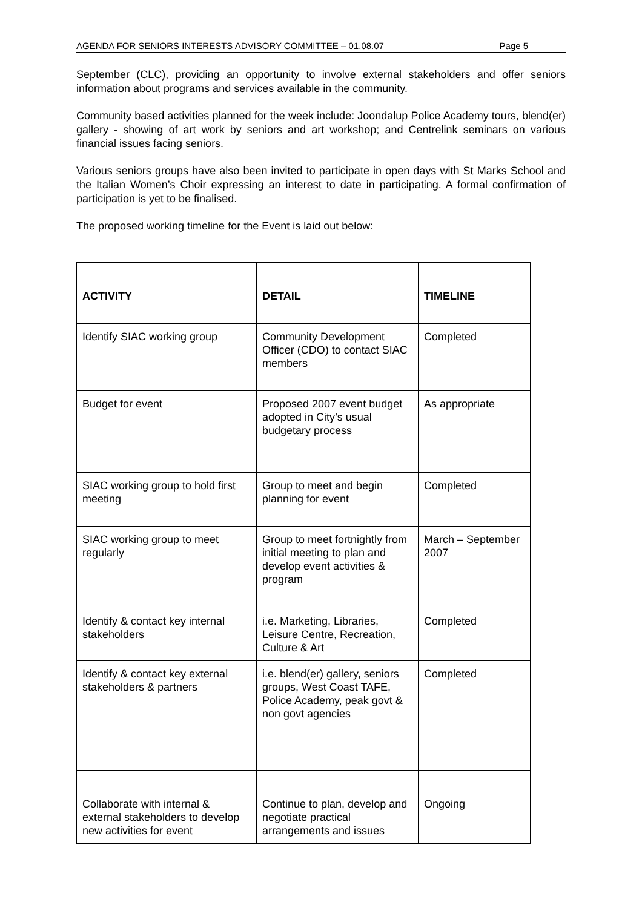AGENDA FOR SENIORS INTERESTS ADVISORY COMMITTEE – 01.08.07 Page 5
September (CLC), providing an opportunity to involve external stakeholders and offer seniors information about programs and services available in the community.
Community based activities planned for the week include: Joondalup Police Academy tours, blend(er) gallery - showing of art work by seniors and art workshop; and Centrelink seminars on various financial issues facing seniors.
Various seniors groups have also been invited to participate in open days with St Marks School and the Italian Women’s Choir expressing an interest to date in participating. A formal confirmation of participation is yet to be finalised.
The proposed working timeline for the Event is laid out below:
| ACTIVITY | DETAIL | TIMELINE |
| --- | --- | --- |
| Identify SIAC working group | Community Development Officer (CDO) to contact SIAC members | Completed |
| Budget for event | Proposed 2007 event budget adopted in City’s usual budgetary process | As appropriate |
| SIAC working group to hold first meeting | Group to meet and begin planning for event | Completed |
| SIAC working group to meet regularly | Group to meet fortnightly from initial meeting to plan and develop event activities & program | March – September 2007 |
| Identify & contact key internal stakeholders | i.e. Marketing, Libraries, Leisure Centre, Recreation, Culture & Art | Completed |
| Identify & contact key external stakeholders & partners | i.e. blend(er) gallery, seniors groups, West Coast TAFE, Police Academy, peak govt & non govt agencies | Completed |
| Collaborate with internal & external stakeholders to develop new activities for event | Continue to plan, develop and negotiate practical arrangements and issues | Ongoing |